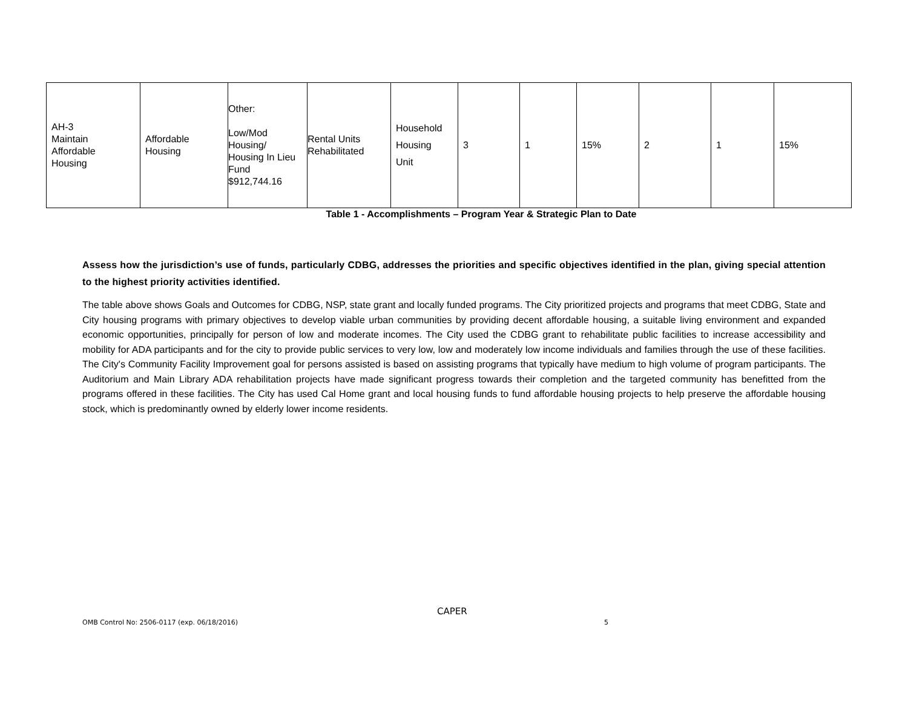| AH-3 Maintain Affordable Housing | Affordable Housing | Other: Low/Mod Housing/ Housing In Lieu Fund $912,744.16 | Rental Units Rehabilitated | Household Housing Unit | 3 | 1 | 15% | 2 | 1 | 15% |
Table 1 - Accomplishments – Program Year & Strategic Plan to Date
Assess how the jurisdiction’s use of funds, particularly CDBG, addresses the priorities and specific objectives identified in the plan, giving special attention to the highest priority activities identified.
The table above shows Goals and Outcomes for CDBG, NSP, state grant and locally funded programs. The City prioritized projects and programs that meet CDBG, State and City housing programs with primary objectives to develop viable urban communities by providing decent affordable housing, a suitable living environment and expanded economic opportunities, principally for person of low and moderate incomes. The City used the CDBG grant to rehabilitate public facilities to increase accessibility and mobility for ADA participants and for the city to provide public services to very low, low and moderately low income individuals and families through the use of these facilities. The City's Community Facility Improvement goal for persons assisted is based on assisting programs that typically have medium to high volume of program participants. The Auditorium and Main Library ADA rehabilitation projects have made significant progress towards their completion and the targeted community has benefitted from the programs offered in these facilities. The City has used Cal Home grant and local housing funds to fund affordable housing projects to help preserve the affordable housing stock, which is predominantly owned by elderly lower income residents.
CAPER
OMB Control No: 2506-0117 (exp. 06/18/2016)
5